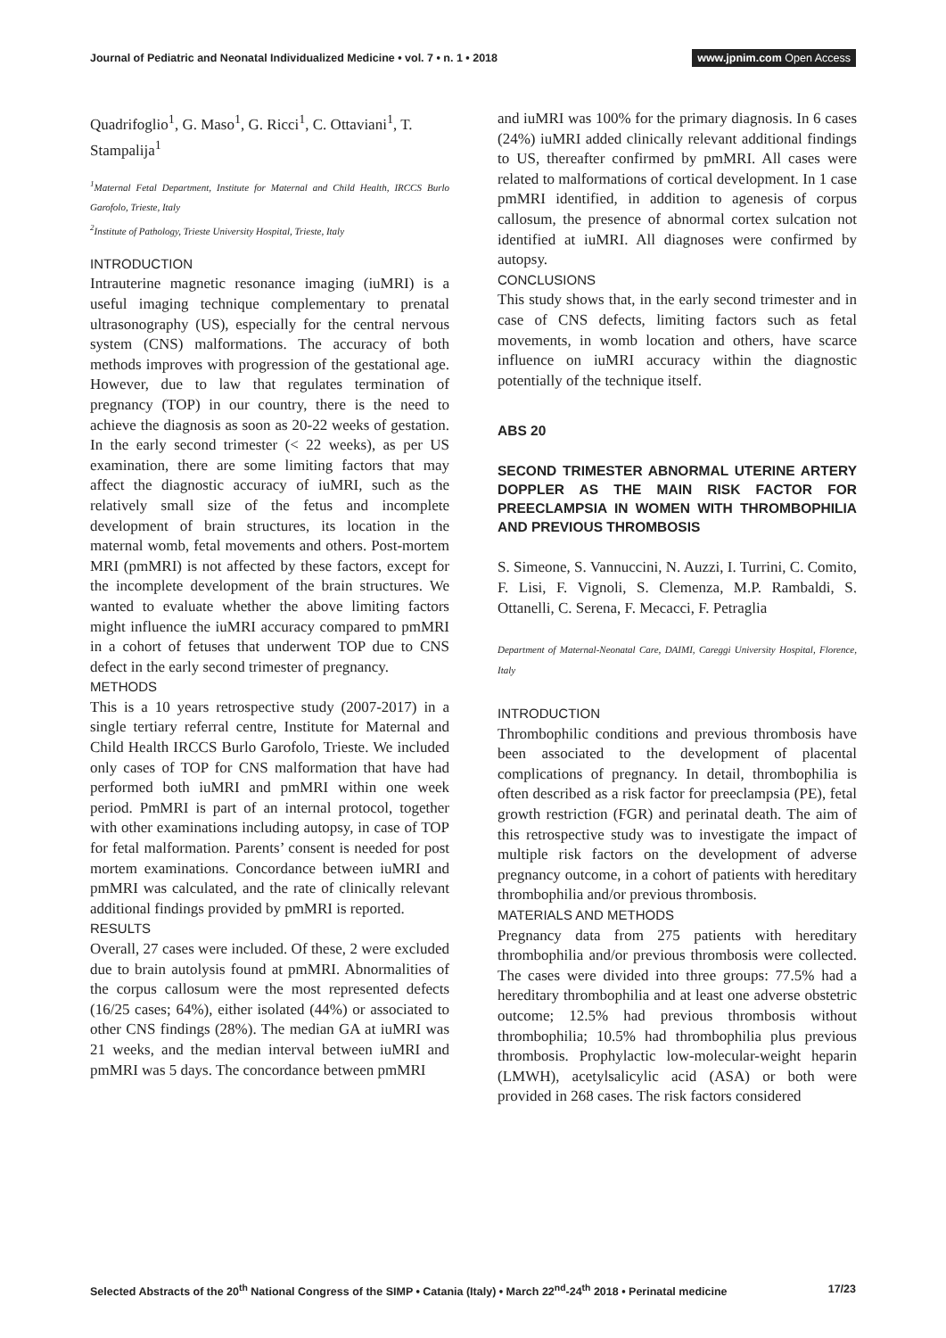Journal of Pediatric and Neonatal Individualized Medicine • vol. 7 • n. 1 • 2018
www.jpnim.com Open Access
Quadrifoglio<sup>1</sup>, G. Maso<sup>1</sup>, G. Ricci<sup>1</sup>, C. Ottaviani<sup>1</sup>, T. Stampalija<sup>1</sup>
<sup>1</sup> Maternal Fetal Department, Institute for Maternal and Child Health, IRCCS Burlo Garofolo, Trieste, Italy
<sup>2</sup> Institute of Pathology, Trieste University Hospital, Trieste, Italy
INTRODUCTION
Intrauterine magnetic resonance imaging (iuMRI) is a useful imaging technique complementary to prenatal ultrasonography (US), especially for the central nervous system (CNS) malformations. The accuracy of both methods improves with progression of the gestational age. However, due to law that regulates termination of pregnancy (TOP) in our country, there is the need to achieve the diagnosis as soon as 20-22 weeks of gestation. In the early second trimester (< 22 weeks), as per US examination, there are some limiting factors that may affect the diagnostic accuracy of iuMRI, such as the relatively small size of the fetus and incomplete development of brain structures, its location in the maternal womb, fetal movements and others. Post-mortem MRI (pmMRI) is not affected by these factors, except for the incomplete development of the brain structures. We wanted to evaluate whether the above limiting factors might influence the iuMRI accuracy compared to pmMRI in a cohort of fetuses that underwent TOP due to CNS defect in the early second trimester of pregnancy.
METHODS
This is a 10 years retrospective study (2007-2017) in a single tertiary referral centre, Institute for Maternal and Child Health IRCCS Burlo Garofolo, Trieste. We included only cases of TOP for CNS malformation that have had performed both iuMRI and pmMRI within one week period. PmMRI is part of an internal protocol, together with other examinations including autopsy, in case of TOP for fetal malformation. Parents’ consent is needed for post mortem examinations. Concordance between iuMRI and pmMRI was calculated, and the rate of clinically relevant additional findings provided by pmMRI is reported.
RESULTS
Overall, 27 cases were included. Of these, 2 were excluded due to brain autolysis found at pmMRI. Abnormalities of the corpus callosum were the most represented defects (16/25 cases; 64%), either isolated (44%) or associated to other CNS findings (28%). The median GA at iuMRI was 21 weeks, and the median interval between iuMRI and pmMRI was 5 days. The concordance between pmMRI
and iuMRI was 100% for the primary diagnosis. In 6 cases (24%) iuMRI added clinically relevant additional findings to US, thereafter confirmed by pmMRI. All cases were related to malformations of cortical development. In 1 case pmMRI identified, in addition to agenesis of corpus callosum, the presence of abnormal cortex sulcation not identified at iuMRI. All diagnoses were confirmed by autopsy.
CONCLUSIONS
This study shows that, in the early second trimester and in case of CNS defects, limiting factors such as fetal movements, in womb location and others, have scarce influence on iuMRI accuracy within the diagnostic potentially of the technique itself.
ABS 20
SECOND TRIMESTER ABNORMAL UTERINE ARTERY DOPPLER AS THE MAIN RISK FACTOR FOR PREECLAMPSIA IN WOMEN WITH THROMBOPHILIA AND PREVIOUS THROMBOSIS
S. Simeone, S. Vannuccini, N. Auzzi, I. Turrini, C. Comito, F. Lisi, F. Vignoli, S. Clemenza, M.P. Rambaldi, S. Ottanelli, C. Serena, F. Mecacci, F. Petraglia
Department of Maternal-Neonatal Care, DAIMI, Careggi University Hospital, Florence, Italy
INTRODUCTION
Thrombophilic conditions and previous thrombosis have been associated to the development of placental complications of pregnancy. In detail, thrombophilia is often described as a risk factor for preeclampsia (PE), fetal growth restriction (FGR) and perinatal death. The aim of this retrospective study was to investigate the impact of multiple risk factors on the development of adverse pregnancy outcome, in a cohort of patients with hereditary thrombophilia and/or previous thrombosis.
MATERIALS AND METHODS
Pregnancy data from 275 patients with hereditary thrombophilia and/or previous thrombosis were collected. The cases were divided into three groups: 77.5% had a hereditary thrombophilia and at least one adverse obstetric outcome; 12.5% had previous thrombosis without thrombophilia; 10.5% had thrombophilia plus previous thrombosis. Prophylactic low-molecular-weight heparin (LMWH), acetylsalicylic acid (ASA) or both were provided in 268 cases. The risk factors considered
Selected Abstracts of the 20<sup>th</sup> National Congress of the SIMP • Catania (Italy) • March 22<sup>nd</sup>-24<sup>th</sup> 2018 • Perinatal medicine
17/23